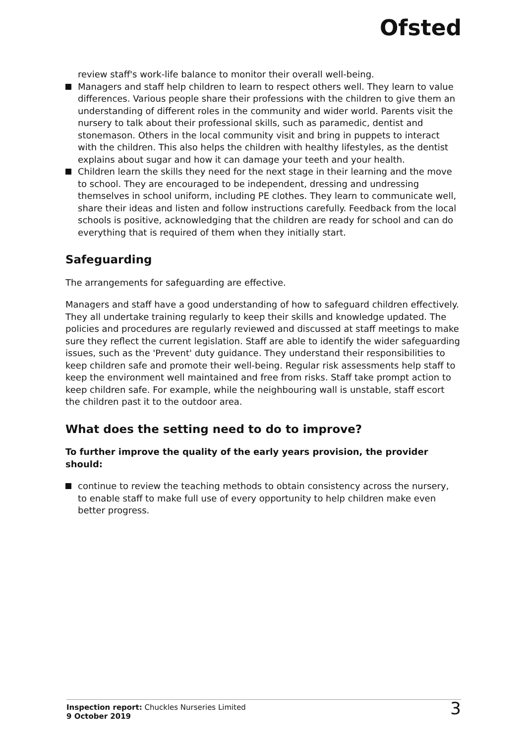Ofsted
review staff's work-life balance to monitor their overall well-being.
Managers and staff help children to learn to respect others well. They learn to value differences. Various people share their professions with the children to give them an understanding of different roles in the community and wider world. Parents visit the nursery to talk about their professional skills, such as paramedic, dentist and stonemason. Others in the local community visit and bring in puppets to interact with the children. This also helps the children with healthy lifestyles, as the dentist explains about sugar and how it can damage your teeth and your health.
Children learn the skills they need for the next stage in their learning and the move to school. They are encouraged to be independent, dressing and undressing themselves in school uniform, including PE clothes. They learn to communicate well, share their ideas and listen and follow instructions carefully. Feedback from the local schools is positive, acknowledging that the children are ready for school and can do everything that is required of them when they initially start.
Safeguarding
The arrangements for safeguarding are effective.
Managers and staff have a good understanding of how to safeguard children effectively. They all undertake training regularly to keep their skills and knowledge updated. The policies and procedures are regularly reviewed and discussed at staff meetings to make sure they reflect the current legislation. Staff are able to identify the wider safeguarding issues, such as the 'Prevent' duty guidance. They understand their responsibilities to keep children safe and promote their well-being. Regular risk assessments help staff to keep the environment well maintained and free from risks. Staff take prompt action to keep children safe. For example, while the neighbouring wall is unstable, staff escort the children past it to the outdoor area.
What does the setting need to do to improve?
To further improve the quality of the early years provision, the provider should:
continue to review the teaching methods to obtain consistency across the nursery, to enable staff to make full use of every opportunity to help children make even better progress.
Inspection report: Chuckles Nurseries Limited
9 October 2019
3